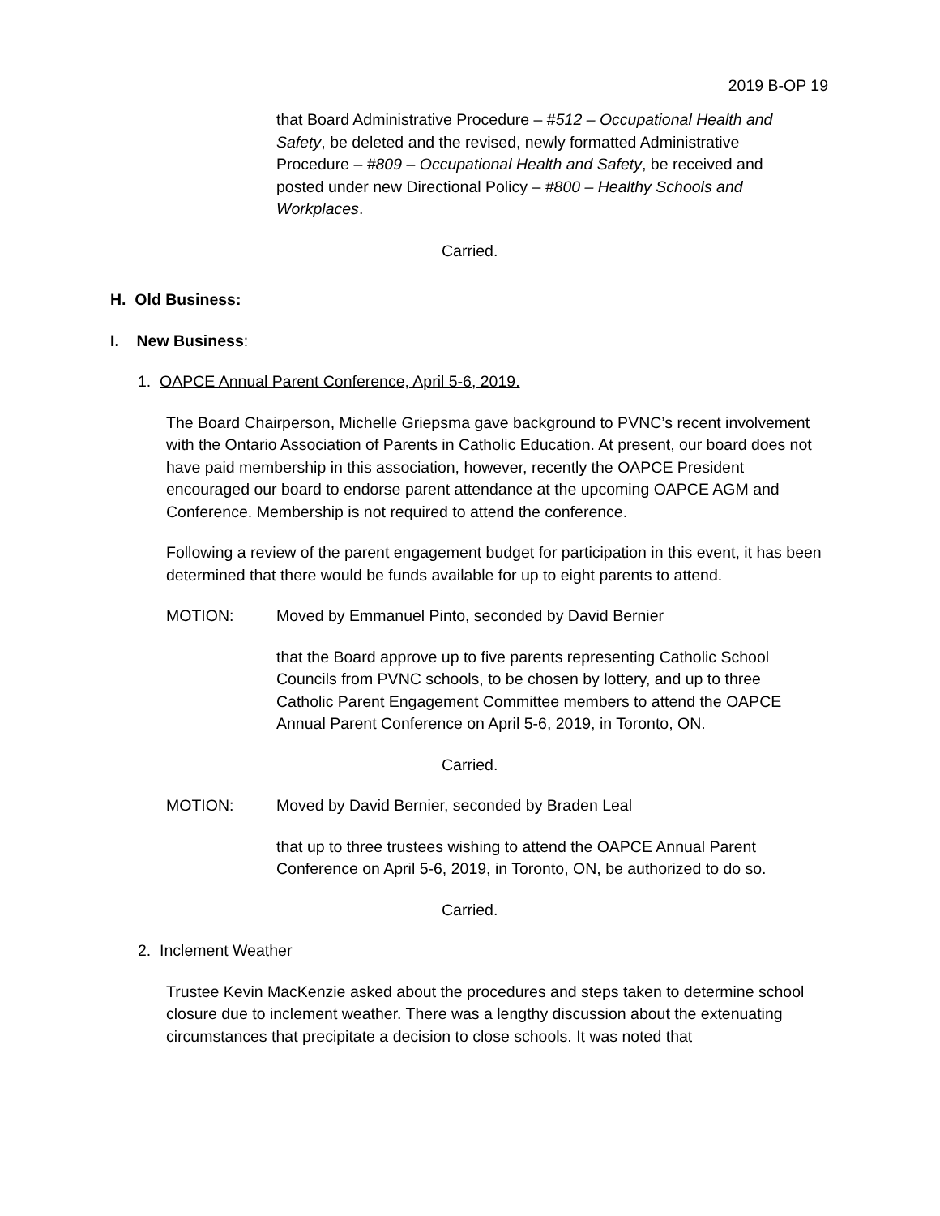2019 B-OP 19
that Board Administrative Procedure – #512 – Occupational Health and Safety, be deleted and the revised, newly formatted Administrative Procedure – #809 – Occupational Health and Safety, be received and posted under new Directional Policy – #800 – Healthy Schools and Workplaces.
Carried.
H. Old Business:
I. New Business:
1. OAPCE Annual Parent Conference, April 5-6, 2019.
The Board Chairperson, Michelle Griepsma gave background to PVNC’s recent involvement with the Ontario Association of Parents in Catholic Education. At present, our board does not have paid membership in this association, however, recently the OAPCE President encouraged our board to endorse parent attendance at the upcoming OAPCE AGM and Conference. Membership is not required to attend the conference.
Following a review of the parent engagement budget for participation in this event, it has been determined that there would be funds available for up to eight parents to attend.
MOTION: Moved by Emmanuel Pinto, seconded by David Bernier
that the Board approve up to five parents representing Catholic School Councils from PVNC schools, to be chosen by lottery, and up to three Catholic Parent Engagement Committee members to attend the OAPCE Annual Parent Conference on April 5-6, 2019, in Toronto, ON.
Carried.
MOTION: Moved by David Bernier, seconded by Braden Leal
that up to three trustees wishing to attend the OAPCE Annual Parent Conference on April 5-6, 2019, in Toronto, ON, be authorized to do so.
Carried.
2. Inclement Weather
Trustee Kevin MacKenzie asked about the procedures and steps taken to determine school closure due to inclement weather. There was a lengthy discussion about the extenuating circumstances that precipitate a decision to close schools. It was noted that